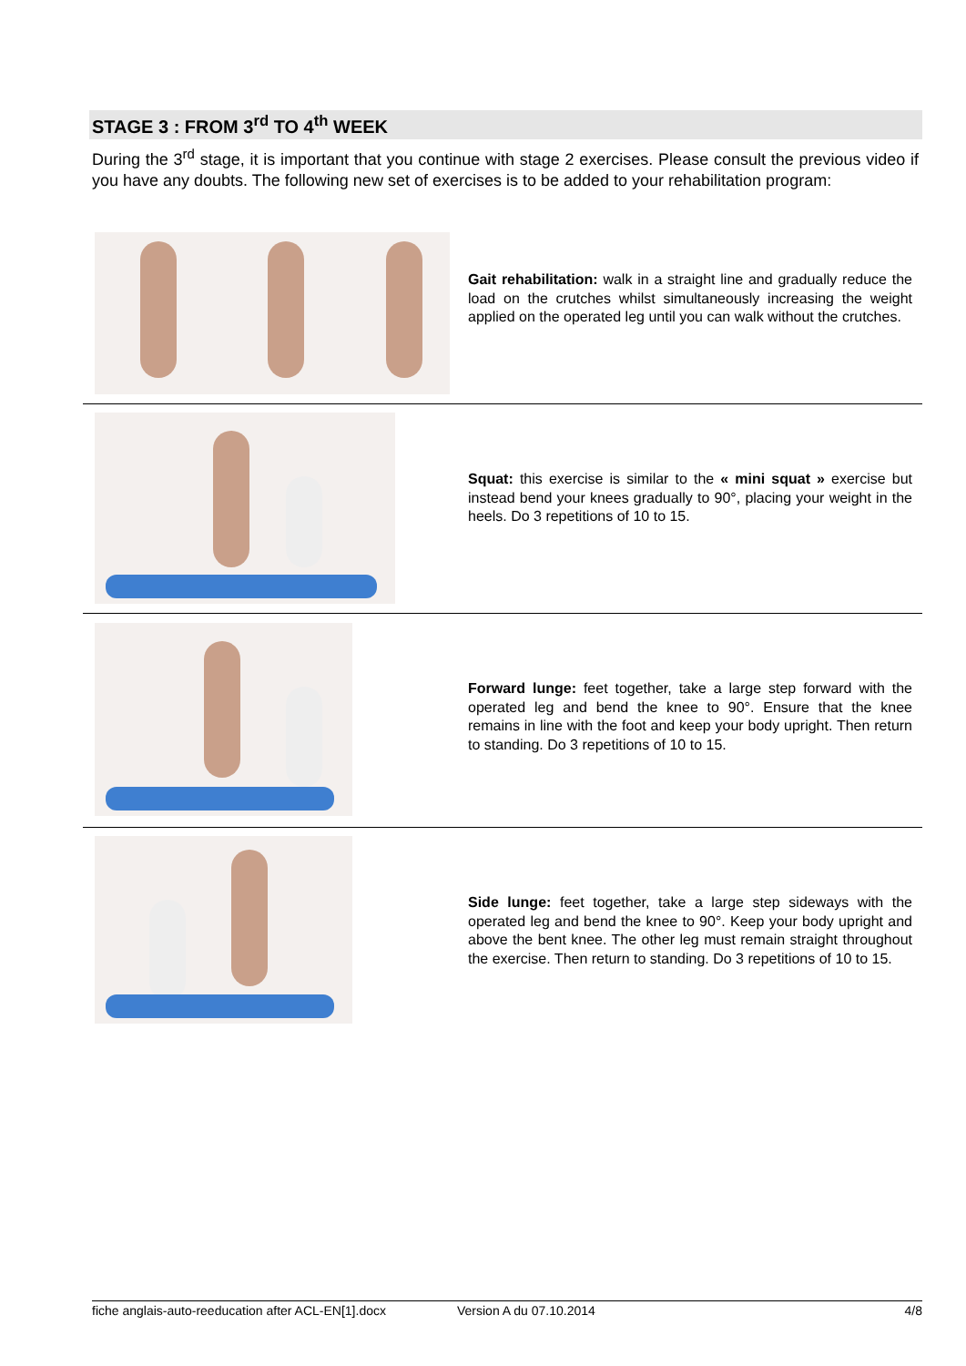STAGE 3 : FROM 3<sup>rd</sup> TO 4<sup>th</sup> WEEK
During the 3<sup>rd</sup> stage, it is important that you continue with stage 2 exercises. Please consult the previous video if you have any doubts. The following new set of exercises is to be added to your rehabilitation program:
Gait rehabilitation: walk in a straight line and gradually reduce the load on the crutches whilst simultaneously increasing the weight applied on the operated leg until you can walk without the crutches.
Squat: this exercise is similar to the « mini squat » exercise but instead bend your knees gradually to 90°, placing your weight in the heels. Do 3 repetitions of 10 to 15.
Forward lunge: feet together, take a large step forward with the operated leg and bend the knee to 90°. Ensure that the knee remains in line with the foot and keep your body upright. Then return to standing. Do 3 repetitions of 10 to 15.
Side lunge: feet together, take a large step sideways with the operated leg and bend the knee to 90°. Keep your body upright and above the bent knee. The other leg must remain straight throughout the exercise. Then return to standing. Do 3 repetitions of 10 to 15.
fiche anglais-auto-reeducation after ACL-EN[1].docx Version A du 07.10.2014 4/8